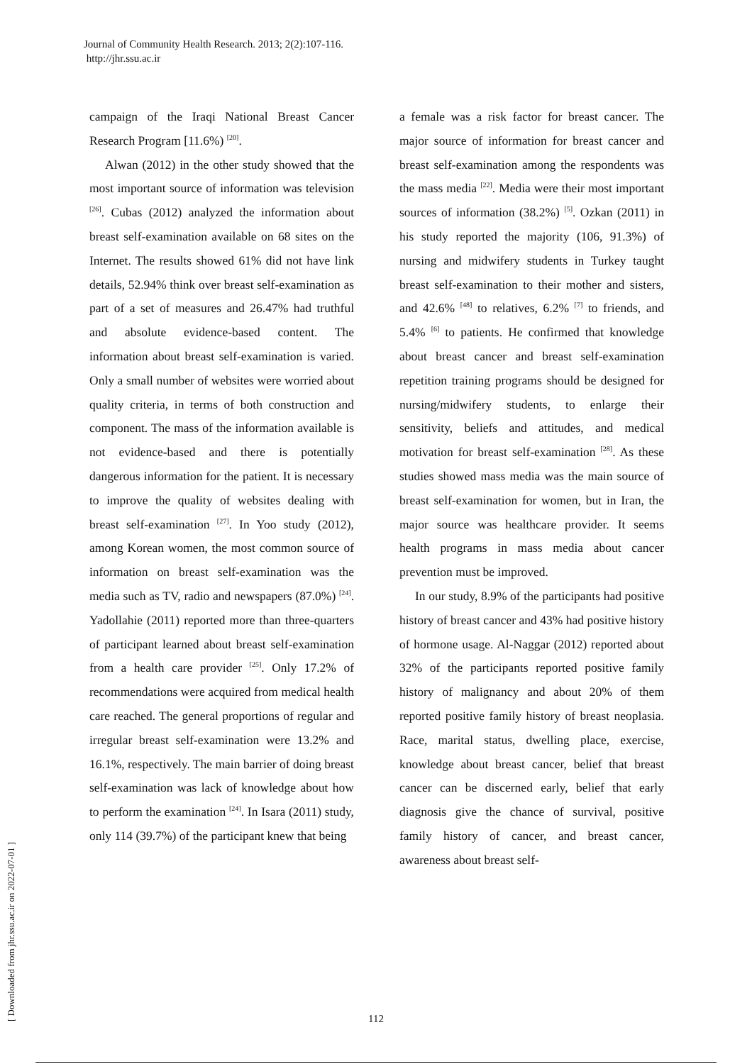Journal of Community Health Research. 2013; 2(2):107-116.
http://jhr.ssu.ac.ir
campaign of the Iraqi National Breast Cancer Research Program [11.6%) <sup>[20]</sup>.
Alwan (2012) in the other study showed that the most important source of information was television <sup>[26]</sup>. Cubas (2012) analyzed the information about breast self-examination available on 68 sites on the Internet. The results showed 61% did not have link details, 52.94% think over breast self-examination as part of a set of measures and 26.47% had truthful and absolute evidence-based content. The information about breast self-examination is varied. Only a small number of websites were worried about quality criteria, in terms of both construction and component. The mass of the information available is not evidence-based and there is potentially dangerous information for the patient. It is necessary to improve the quality of websites dealing with breast self-examination <sup>[27]</sup>. In Yoo study (2012), among Korean women, the most common source of information on breast self-examination was the media such as TV, radio and newspapers (87.0%) <sup>[24]</sup>. Yadollahie (2011) reported more than three-quarters of participant learned about breast self-examination from a health care provider <sup>[25]</sup>. Only 17.2% of recommendations were acquired from medical health care reached. The general proportions of regular and irregular breast self-examination were 13.2% and 16.1%, respectively. The main barrier of doing breast self-examination was lack of knowledge about how to perform the examination <sup>[24]</sup>. In Isara (2011) study, only 114 (39.7%) of the participant knew that being
a female was a risk factor for breast cancer. The major source of information for breast cancer and breast self-examination among the respondents was the mass media <sup>[22]</sup>. Media were their most important sources of information (38.2%) <sup>[5]</sup>. Ozkan (2011) in his study reported the majority (106, 91.3%) of nursing and midwifery students in Turkey taught breast self-examination to their mother and sisters, and 42.6% <sup>[48]</sup> to relatives, 6.2% <sup>[7]</sup> to friends, and 5.4% <sup>[6]</sup> to patients. He confirmed that knowledge about breast cancer and breast self-examination repetition training programs should be designed for nursing/midwifery students, to enlarge their sensitivity, beliefs and attitudes, and medical motivation for breast self-examination <sup>[28]</sup>. As these studies showed mass media was the main source of breast self-examination for women, but in Iran, the major source was healthcare provider. It seems health programs in mass media about cancer prevention must be improved.
In our study, 8.9% of the participants had positive history of breast cancer and 43% had positive history of hormone usage. Al-Naggar (2012) reported about 32% of the participants reported positive family history of malignancy and about 20% of them reported positive family history of breast neoplasia. Race, marital status, dwelling place, exercise, knowledge about breast cancer, belief that breast cancer can be discerned early, belief that early diagnosis give the chance of survival, positive family history of cancer, and breast cancer, awareness about breast self-
[ Downloaded from jhr.ssu.ac.ir on 2022-07-01 ]
112